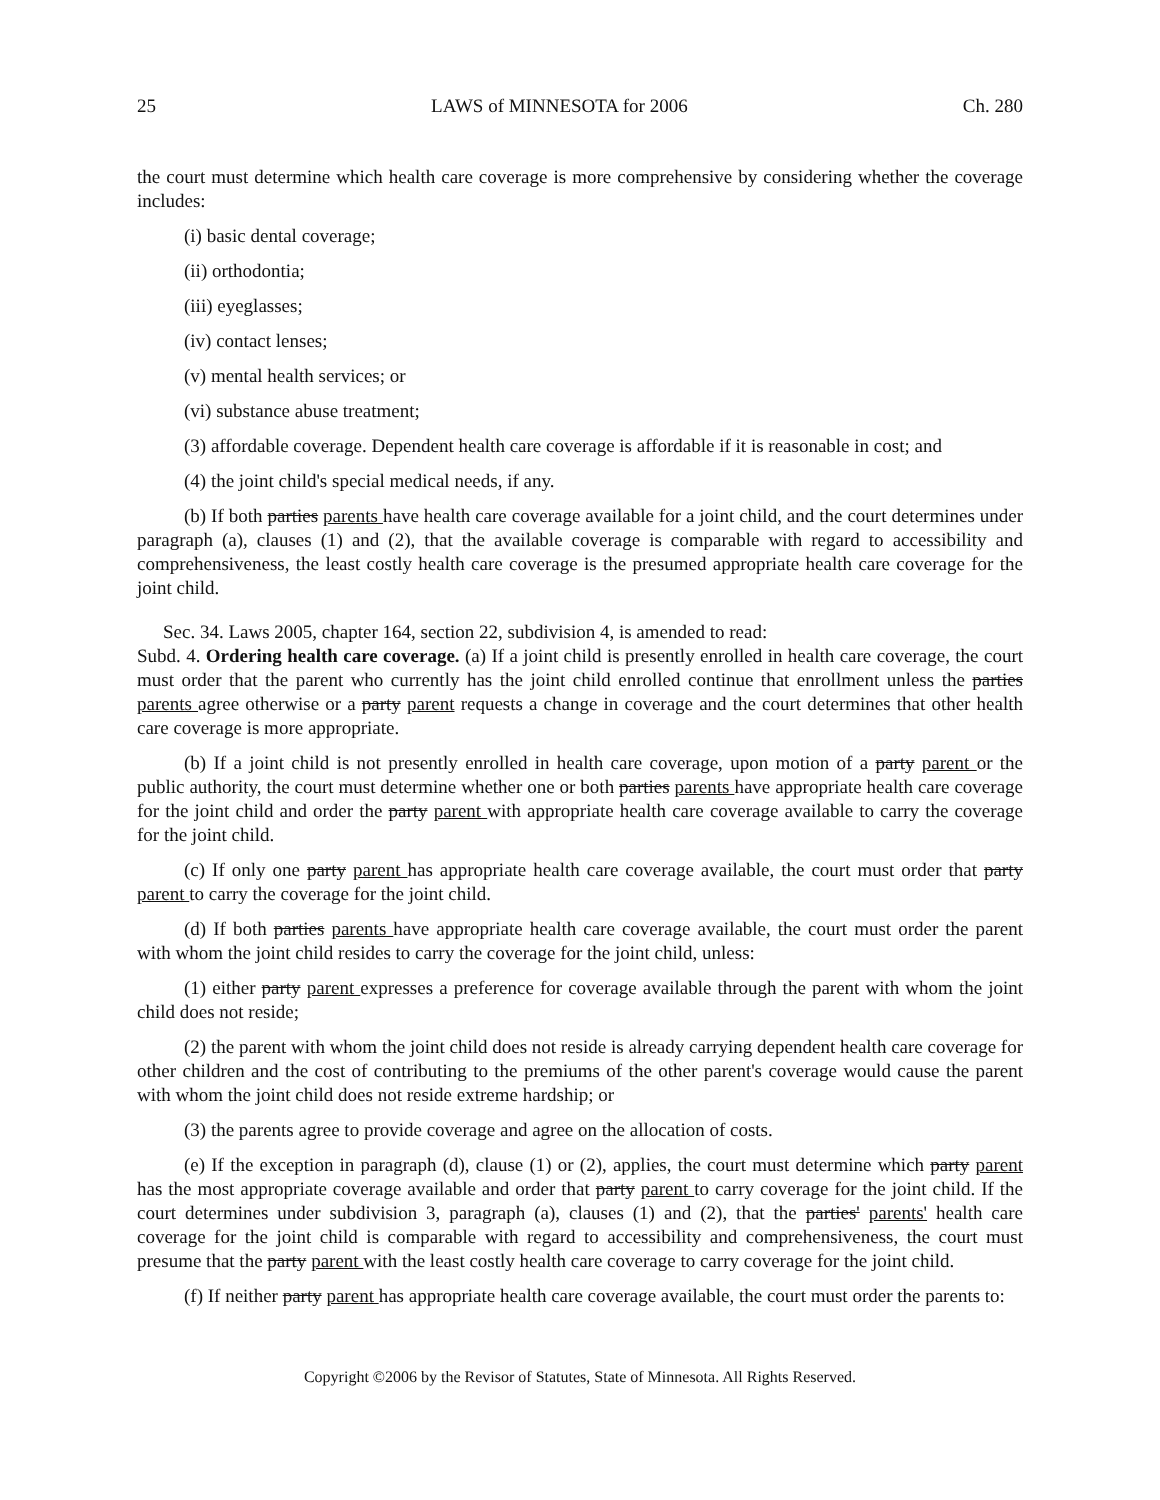25 LAWS of MINNESOTA for 2006 Ch. 280
the court must determine which health care coverage is more comprehensive by considering whether the coverage includes:
(i) basic dental coverage;
(ii) orthodontia;
(iii) eyeglasses;
(iv) contact lenses;
(v) mental health services; or
(vi) substance abuse treatment;
(3) affordable coverage. Dependent health care coverage is affordable if it is reasonable in cost; and
(4) the joint child's special medical needs, if any.
(b) If both parties parents have health care coverage available for a joint child, and the court determines under paragraph (a), clauses (1) and (2), that the available coverage is comparable with regard to accessibility and comprehensiveness, the least costly health care coverage is the presumed appropriate health care coverage for the joint child.
Sec. 34. Laws 2005, chapter 164, section 22, subdivision 4, is amended to read:
Subd. 4. Ordering health care coverage. (a) If a joint child is presently enrolled in health care coverage, the court must order that the parent who currently has the joint child enrolled continue that enrollment unless the parties parents agree otherwise or a party parent requests a change in coverage and the court determines that other health care coverage is more appropriate.
(b) If a joint child is not presently enrolled in health care coverage, upon motion of a party parent or the public authority, the court must determine whether one or both parties parents have appropriate health care coverage for the joint child and order the party parent with appropriate health care coverage available to carry the coverage for the joint child.
(c) If only one party parent has appropriate health care coverage available, the court must order that party parent to carry the coverage for the joint child.
(d) If both parties parents have appropriate health care coverage available, the court must order the parent with whom the joint child resides to carry the coverage for the joint child, unless:
(1) either party parent expresses a preference for coverage available through the parent with whom the joint child does not reside;
(2) the parent with whom the joint child does not reside is already carrying dependent health care coverage for other children and the cost of contributing to the premiums of the other parent's coverage would cause the parent with whom the joint child does not reside extreme hardship; or
(3) the parents agree to provide coverage and agree on the allocation of costs.
(e) If the exception in paragraph (d), clause (1) or (2), applies, the court must determine which party parent has the most appropriate coverage available and order that party parent to carry coverage for the joint child. If the court determines under subdivision 3, paragraph (a), clauses (1) and (2), that the parties' parents' health care coverage for the joint child is comparable with regard to accessibility and comprehensiveness, the court must presume that the party parent with the least costly health care coverage to carry coverage for the joint child.
(f) If neither party parent has appropriate health care coverage available, the court must order the parents to:
Copyright ©2006 by the Revisor of Statutes, State of Minnesota. All Rights Reserved.